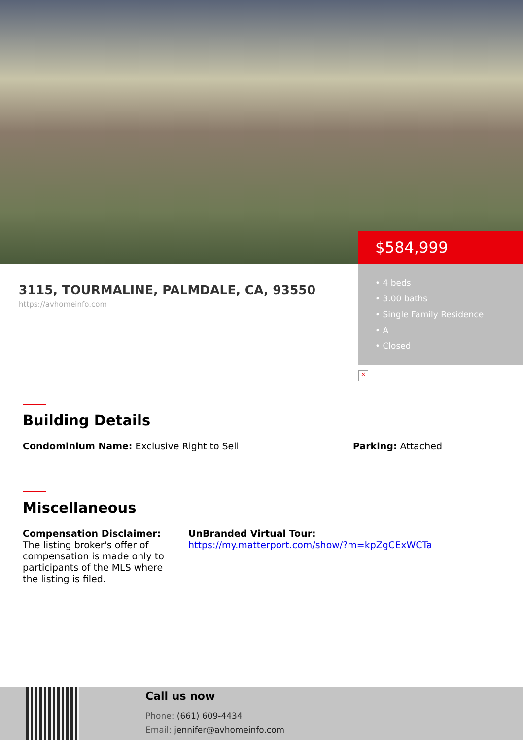3115, TOURMALINE, PALMDALE, CA, 93550
https://avhomeinfo.com
$584,999
• 4 beds
• 3.00 baths
• Single Family Residence
• A
• Closed
×
Building Details
Condominium Name: Exclusive Right to Sell Parking: Attached
Miscellaneous
Compensation Disclaimer:
The listing broker's offer of compensation is made only to participants of the MLS where the listing is filed.
UnBranded Virtual Tour:
https://my.matterport.com/show/?m=kpZgCExWCTa
Call us now
Phone: (661) 609-4434
Email: jennifer@avhomeinfo.com